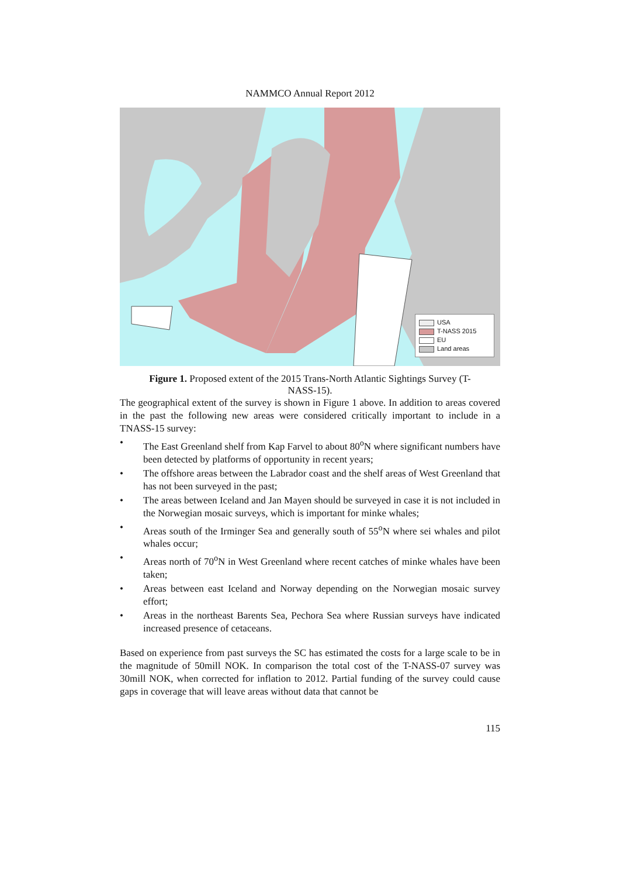NAMMCO Annual Report 2012
USA
T-NASS 2015
EU
Land areas
Figure 1. Proposed extent of the 2015 Trans-North Atlantic Sightings Survey (T-NASS-15).
The geographical extent of the survey is shown in Figure 1 above. In addition to areas covered in the past the following new areas were considered critically important to include in a TNASS-15 survey:
• The East Greenland shelf from Kap Farvel to about 80<sup>o</sup>N where significant numbers have been detected by platforms of opportunity in recent years;
• The offshore areas between the Labrador coast and the shelf areas of West Greenland that has not been surveyed in the past;
• The areas between Iceland and Jan Mayen should be surveyed in case it is not included in the Norwegian mosaic surveys, which is important for minke whales;
• Areas south of the Irminger Sea and generally south of 55<sup>o</sup>N where sei whales and pilot whales occur;
• Areas north of 70<sup>o</sup>N in West Greenland where recent catches of minke whales have been taken;
• Areas between east Iceland and Norway depending on the Norwegian mosaic survey effort;
• Areas in the northeast Barents Sea, Pechora Sea where Russian surveys have indicated increased presence of cetaceans.
Based on experience from past surveys the SC has estimated the costs for a large scale to be in the magnitude of 50mill NOK. In comparison the total cost of the T-NASS-07 survey was 30mill NOK, when corrected for inflation to 2012. Partial funding of the survey could cause gaps in coverage that will leave areas without data that cannot be
115